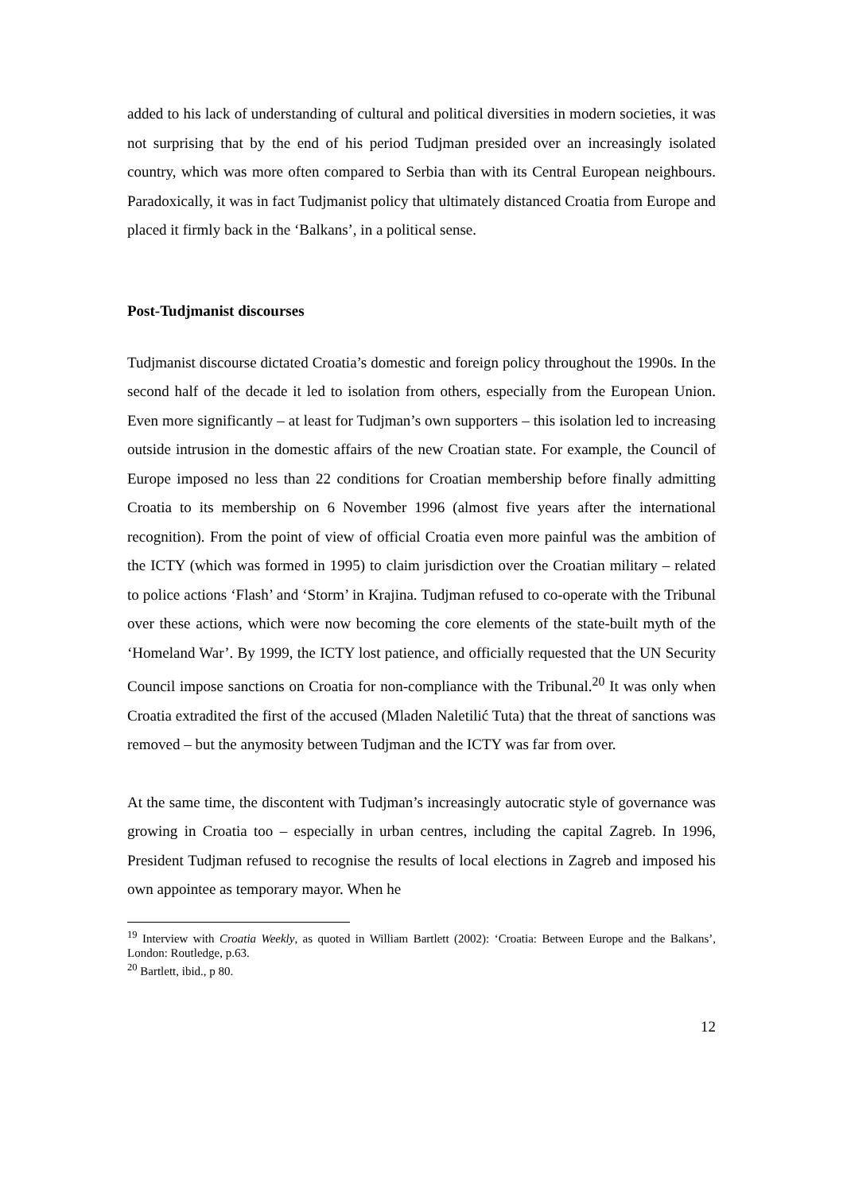added to his lack of understanding of cultural and political diversities in modern societies, it was not surprising that by the end of his period Tudjman presided over an increasingly isolated country, which was more often compared to Serbia than with its Central European neighbours. Paradoxically, it was in fact Tudjmanist policy that ultimately distanced Croatia from Europe and placed it firmly back in the ‘Balkans’, in a political sense.
Post-Tudjmanist discourses
Tudjmanist discourse dictated Croatia’s domestic and foreign policy throughout the 1990s. In the second half of the decade it led to isolation from others, especially from the European Union. Even more significantly – at least for Tudjman’s own supporters – this isolation led to increasing outside intrusion in the domestic affairs of the new Croatian state. For example, the Council of Europe imposed no less than 22 conditions for Croatian membership before finally admitting Croatia to its membership on 6 November 1996 (almost five years after the international recognition). From the point of view of official Croatia even more painful was the ambition of the ICTY (which was formed in 1995) to claim jurisdiction over the Croatian military – related to police actions ‘Flash’ and ‘Storm’ in Krajina. Tudjman refused to co-operate with the Tribunal over these actions, which were now becoming the core elements of the state-built myth of the ‘Homeland War’. By 1999, the ICTY lost patience, and officially requested that the UN Security Council impose sanctions on Croatia for non-compliance with the Tribunal.<sup>20</sup> It was only when Croatia extradited the first of the accused (Mladen Naletilić Tuta) that the threat of sanctions was removed – but the anymosity between Tudjman and the ICTY was far from over.
At the same time, the discontent with Tudjman’s increasingly autocratic style of governance was growing in Croatia too – especially in urban centres, including the capital Zagreb. In 1996, President Tudjman refused to recognise the results of local elections in Zagreb and imposed his own appointee as temporary mayor. When he
<sup>19</sup> Interview with Croatia Weekly, as quoted in William Bartlett (2002): ‘Croatia: Between Europe and the Balkans’, London: Routledge, p.63.
<sup>20</sup> Bartlett, ibid., p 80.
12